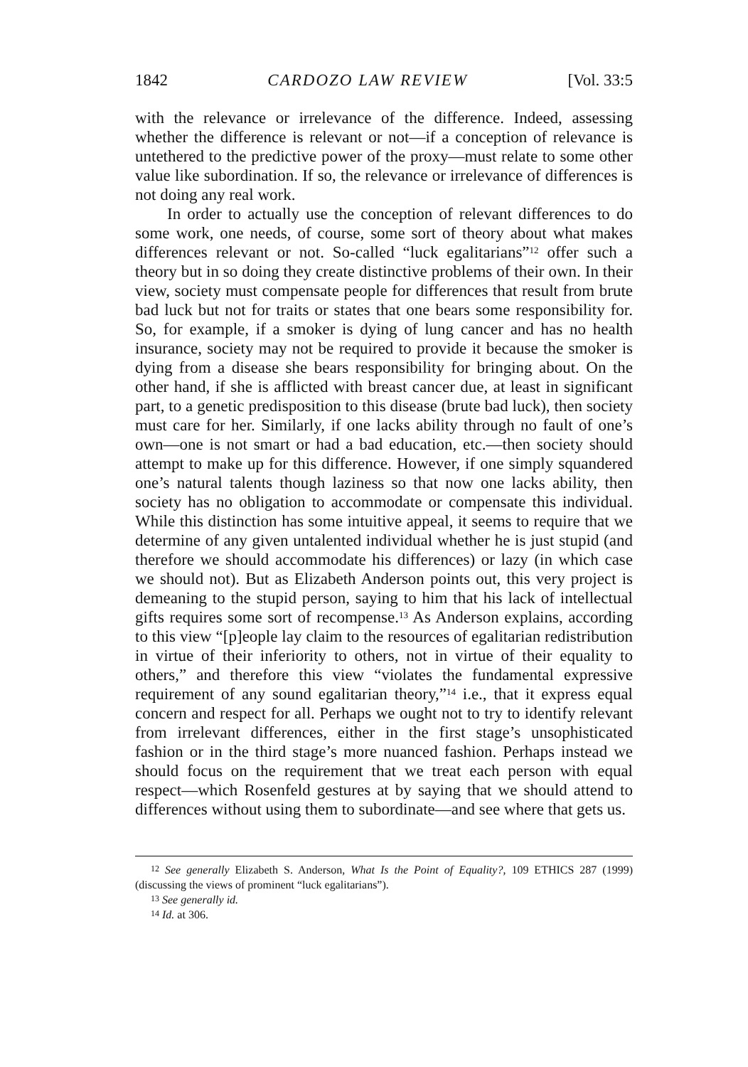1842 CARDOZO LAW REVIEW [Vol. 33:5
with the relevance or irrelevance of the difference. Indeed, assessing whether the difference is relevant or not—if a conception of relevance is untethered to the predictive power of the proxy—must relate to some other value like subordination. If so, the relevance or irrelevance of differences is not doing any real work.
In order to actually use the conception of relevant differences to do some work, one needs, of course, some sort of theory about what makes differences relevant or not. So-called “luck egalitarians”<sup>12</sup> offer such a theory but in so doing they create distinctive problems of their own. In their view, society must compensate people for differences that result from brute bad luck but not for traits or states that one bears some responsibility for. So, for example, if a smoker is dying of lung cancer and has no health insurance, society may not be required to provide it because the smoker is dying from a disease she bears responsibility for bringing about. On the other hand, if she is afflicted with breast cancer due, at least in significant part, to a genetic predisposition to this disease (brute bad luck), then society must care for her. Similarly, if one lacks ability through no fault of one’s own—one is not smart or had a bad education, etc.—then society should attempt to make up for this difference. However, if one simply squandered one’s natural talents though laziness so that now one lacks ability, then society has no obligation to accommodate or compensate this individual. While this distinction has some intuitive appeal, it seems to require that we determine of any given untalented individual whether he is just stupid (and therefore we should accommodate his differences) or lazy (in which case we should not). But as Elizabeth Anderson points out, this very project is demeaning to the stupid person, saying to him that his lack of intellectual gifts requires some sort of recompense.<sup>13</sup> As Anderson explains, according to this view “[p]eople lay claim to the resources of egalitarian redistribution in virtue of their inferiority to others, not in virtue of their equality to others,” and therefore this view “violates the fundamental expressive requirement of any sound egalitarian theory,”<sup>14</sup> i.e., that it express equal concern and respect for all. Perhaps we ought not to try to identify relevant from irrelevant differences, either in the first stage’s unsophisticated fashion or in the third stage’s more nuanced fashion. Perhaps instead we should focus on the requirement that we treat each person with equal respect—which Rosenfeld gestures at by saying that we should attend to differences without using them to subordinate—and see where that gets us.
<sup>12</sup> See generally Elizabeth S. Anderson, What Is the Point of Equality?, 109 ETHICS 287 (1999) (discussing the views of prominent “luck egalitarians”).
<sup>13</sup> See generally id.
<sup>14</sup> Id. at 306.